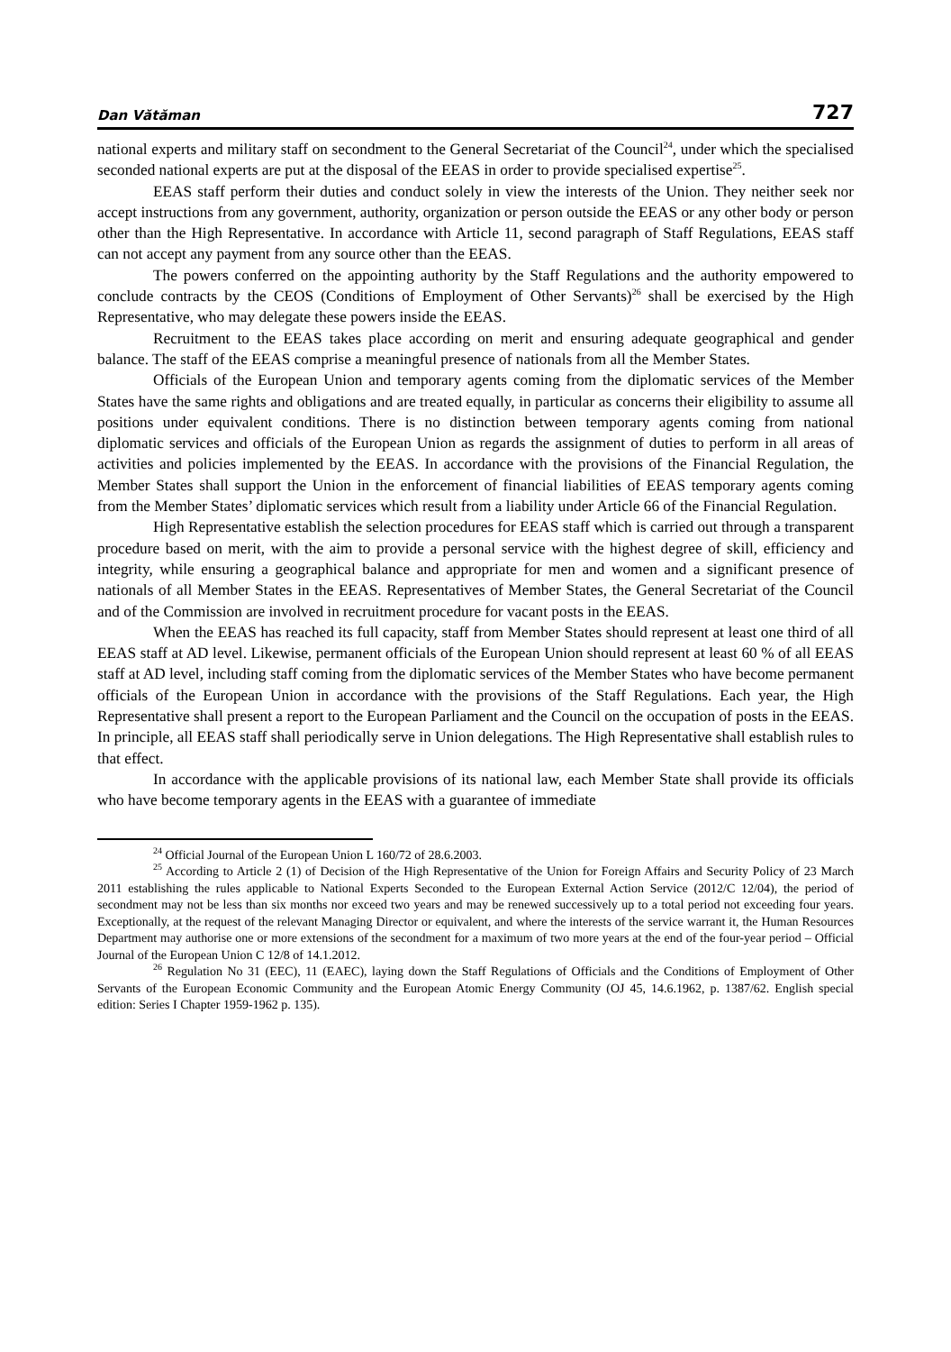Dan Vătăman 727
national experts and military staff on secondment to the General Secretariat of the Council<sup>24</sup>, under which the specialised seconded national experts are put at the disposal of the EEAS in order to provide specialised expertise<sup>25</sup>.
EEAS staff perform their duties and conduct solely in view the interests of the Union. They neither seek nor accept instructions from any government, authority, organization or person outside the EEAS or any other body or person other than the High Representative. In accordance with Article 11, second paragraph of Staff Regulations, EEAS staff can not accept any payment from any source other than the EEAS.
The powers conferred on the appointing authority by the Staff Regulations and the authority empowered to conclude contracts by the CEOS (Conditions of Employment of Other Servants)<sup>26</sup> shall be exercised by the High Representative, who may delegate these powers inside the EEAS.
Recruitment to the EEAS takes place according on merit and ensuring adequate geographical and gender balance. The staff of the EEAS comprise a meaningful presence of nationals from all the Member States.
Officials of the European Union and temporary agents coming from the diplomatic services of the Member States have the same rights and obligations and are treated equally, in particular as concerns their eligibility to assume all positions under equivalent conditions. There is no distinction between temporary agents coming from national diplomatic services and officials of the European Union as regards the assignment of duties to perform in all areas of activities and policies implemented by the EEAS. In accordance with the provisions of the Financial Regulation, the Member States shall support the Union in the enforcement of financial liabilities of EEAS temporary agents coming from the Member States’ diplomatic services which result from a liability under Article 66 of the Financial Regulation.
High Representative establish the selection procedures for EEAS staff which is carried out through a transparent procedure based on merit, with the aim to provide a personal service with the highest degree of skill, efficiency and integrity, while ensuring a geographical balance and appropriate for men and women and a significant presence of nationals of all Member States in the EEAS. Representatives of Member States, the General Secretariat of the Council and of the Commission are involved in recruitment procedure for vacant posts in the EEAS.
When the EEAS has reached its full capacity, staff from Member States should represent at least one third of all EEAS staff at AD level. Likewise, permanent officials of the European Union should represent at least 60 % of all EEAS staff at AD level, including staff coming from the diplomatic services of the Member States who have become permanent officials of the European Union in accordance with the provisions of the Staff Regulations. Each year, the High Representative shall present a report to the European Parliament and the Council on the occupation of posts in the EEAS. In principle, all EEAS staff shall periodically serve in Union delegations. The High Representative shall establish rules to that effect.
In accordance with the applicable provisions of its national law, each Member State shall provide its officials who have become temporary agents in the EEAS with a guarantee of immediate
<sup>24</sup> Official Journal of the European Union L 160/72 of 28.6.2003.
<sup>25</sup> According to Article 2 (1) of Decision of the High Representative of the Union for Foreign Affairs and Security Policy of 23 March 2011 establishing the rules applicable to National Experts Seconded to the European External Action Service (2012/C 12/04), the period of secondment may not be less than six months nor exceed two years and may be renewed successively up to a total period not exceeding four years. Exceptionally, at the request of the relevant Managing Director or equivalent, and where the interests of the service warrant it, the Human Resources Department may authorise one or more extensions of the secondment for a maximum of two more years at the end of the four-year period – Official Journal of the European Union C 12/8 of 14.1.2012.
<sup>26</sup> Regulation No 31 (EEC), 11 (EAEC), laying down the Staff Regulations of Officials and the Conditions of Employment of Other Servants of the European Economic Community and the European Atomic Energy Community (OJ 45, 14.6.1962, p. 1387/62. English special edition: Series I Chapter 1959-1962 p. 135).